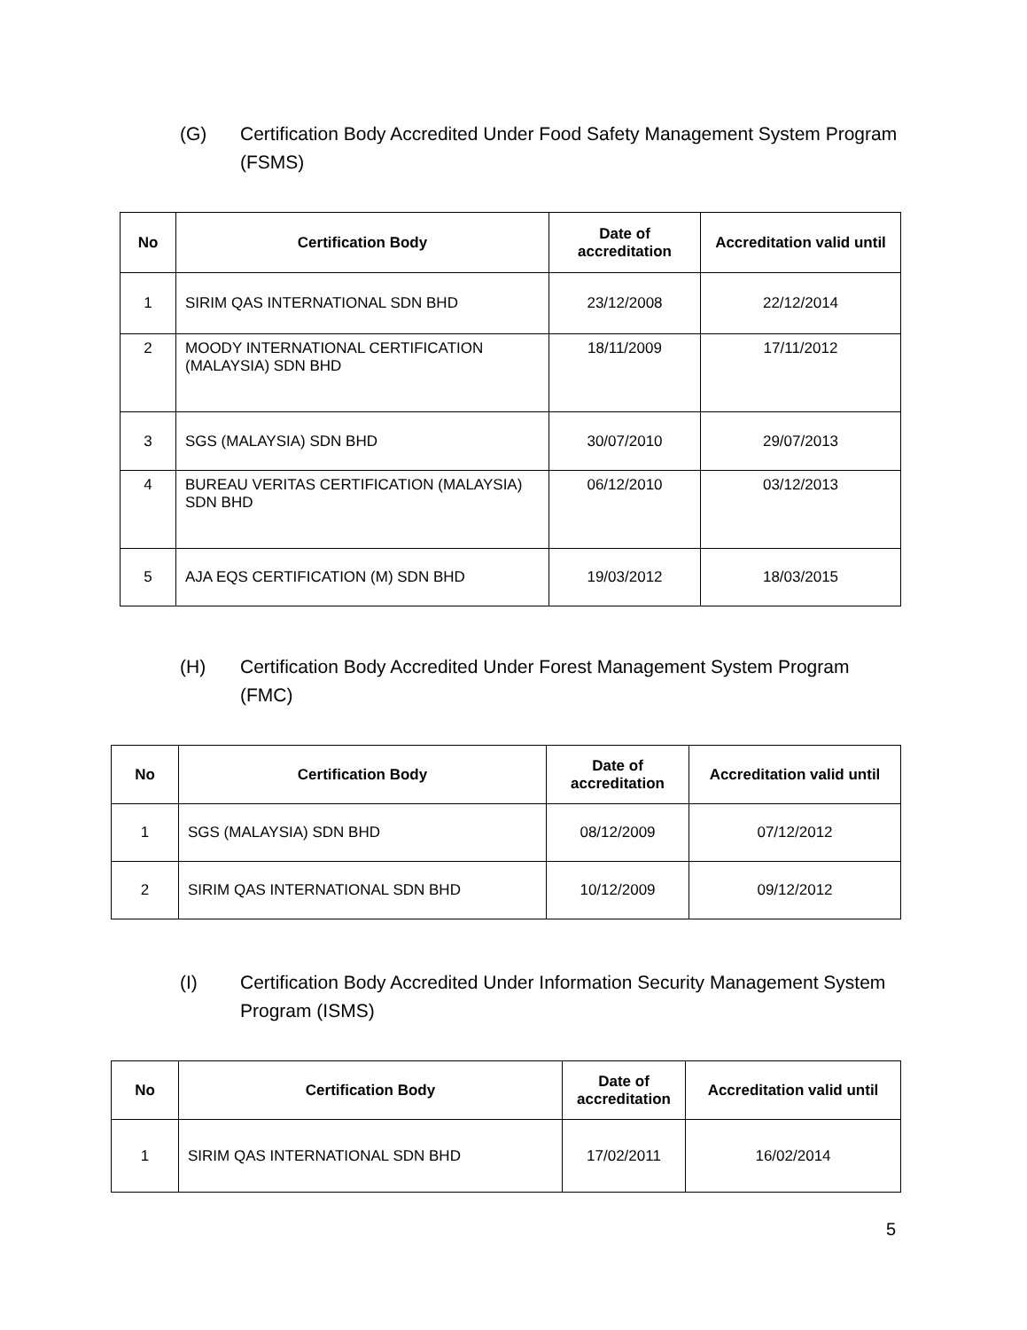(G) Certification Body Accredited Under Food Safety Management System Program (FSMS)
| No | Certification Body | Date of accreditation | Accreditation valid until |
| --- | --- | --- | --- |
| 1 | SIRIM QAS INTERNATIONAL SDN BHD | 23/12/2008 | 22/12/2014 |
| 2 | MOODY INTERNATIONAL CERTIFICATION (MALAYSIA) SDN BHD | 18/11/2009 | 17/11/2012 |
| 3 | SGS (MALAYSIA) SDN BHD | 30/07/2010 | 29/07/2013 |
| 4 | BUREAU VERITAS CERTIFICATION (MALAYSIA) SDN BHD | 06/12/2010 | 03/12/2013 |
| 5 | AJA EQS CERTIFICATION (M) SDN BHD | 19/03/2012 | 18/03/2015 |
(H) Certification Body Accredited Under Forest Management System Program (FMC)
| No | Certification Body | Date of accreditation | Accreditation valid until |
| --- | --- | --- | --- |
| 1 | SGS (MALAYSIA) SDN BHD | 08/12/2009 | 07/12/2012 |
| 2 | SIRIM QAS INTERNATIONAL SDN BHD | 10/12/2009 | 09/12/2012 |
(I) Certification Body Accredited Under Information Security Management System Program (ISMS)
| No | Certification Body | Date of accreditation | Accreditation valid until |
| --- | --- | --- | --- |
| 1 | SIRIM QAS INTERNATIONAL SDN BHD | 17/02/2011 | 16/02/2014 |
5